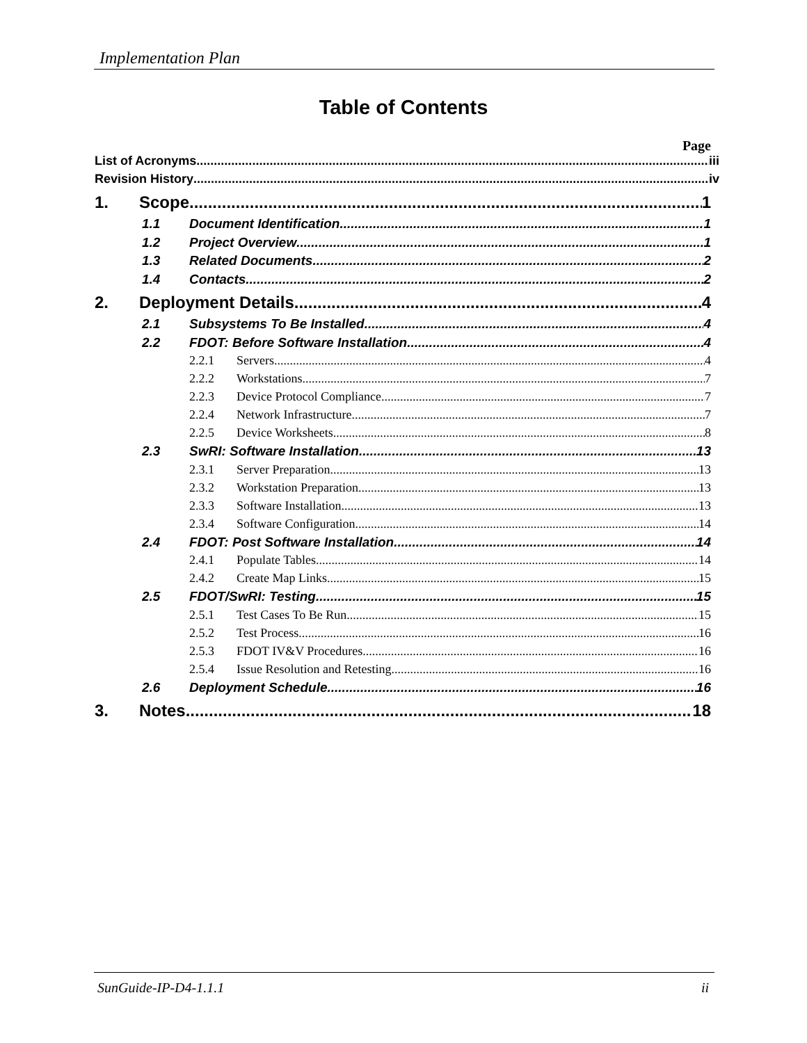Implementation Plan
Table of Contents
Page
List of Acronyms iii
Revision History iv
1. Scope 1
1.1 Document Identification 1
1.2 Project Overview 1
1.3 Related Documents 2
1.4 Contacts 2
2. Deployment Details 4
2.1 Subsystems To Be Installed 4
2.2 FDOT: Before Software Installation 4
2.2.1 Servers 4
2.2.2 Workstations 7
2.2.3 Device Protocol Compliance 7
2.2.4 Network Infrastructure 7
2.2.5 Device Worksheets 8
2.3 SwRI: Software Installation 13
2.3.1 Server Preparation 13
2.3.2 Workstation Preparation 13
2.3.3 Software Installation 13
2.3.4 Software Configuration 14
2.4 FDOT: Post Software Installation 14
2.4.1 Populate Tables 14
2.4.2 Create Map Links 15
2.5 FDOT/SwRI: Testing 15
2.5.1 Test Cases To Be Run 15
2.5.2 Test Process 16
2.5.3 FDOT IV&V Procedures 16
2.5.4 Issue Resolution and Retesting 16
2.6 Deployment Schedule 16
3. Notes 18
SunGuide-IP-D4-1.1.1 ii